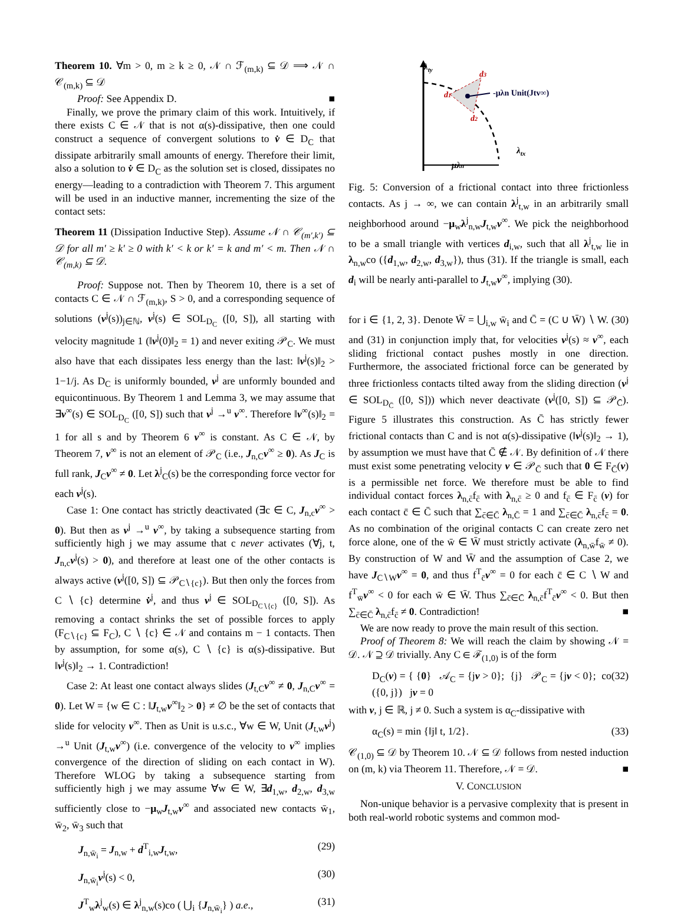Theorem 10. ∀m > 0, m ≥ k ≥ 0, 𝒩 ∩ ℱ<sub>(m,k)</sub> ⊆ 𝒟 ⟹ 𝒩 ∩ 𝒞<sub>(m,k)</sub> ⊆ 𝒟
Proof: See Appendix D. ■
Finally, we prove the primary claim of this work. Intuitively, if there exists C ∈ 𝒩 that is not α(s)-dissipative, then one could construct a sequence of convergent solutions to v̇ ∈ D<sub>C</sub> that dissipate arbitrarily small amounts of energy. Therefore their limit, also a solution to v̇ ∈ D<sub>C</sub> as the solution set is closed, dissipates no energy—leading to a contradiction with Theorem 7. This argument will be used in an inductive manner, incrementing the size of the contact sets:
Theorem 11 (Dissipation Inductive Step). Assume 𝒩 ∩ 𝒞<sub>(m′,k′)</sub> ⊆ 𝒟 for all m′ ≥ k′ ≥ 0 with k′ < k or k′ = k and m′ < m. Then 𝒩 ∩ 𝒞<sub>(m,k)</sub> ⊆ 𝒟.
Proof: Suppose not. Then by Theorem 10, there is a set of contacts C ∈ 𝒩 ∩ ℱ<sub>(m,k)</sub>, S > 0, and a corresponding sequence of solutions (v<sup>j</sup>(s))<sub>j∈ℕ</sub>, v<sup>j</sup>(s) ∈ SOL<sub>D<sub>C</sub></sub> ([0, S]), all starting with velocity magnitude 1 (‖v<sup>j</sup>(0)‖<sub>2</sub> = 1) and never exiting 𝒫<sub>C</sub>. We must also have that each dissipates less energy than the last: ‖v<sup>j</sup>(s)‖<sub>2</sub> > 1−1/j. As D<sub>C</sub> is uniformly bounded, v<sup>j</sup> are unformly bounded and equicontinuous. By Theorem 1 and Lemma 3, we may assume that ∃v<sup>∞</sup>(s) ∈ SOL<sub>D<sub>C</sub></sub> ([0, S]) such that v<sup>j</sup> →<sup>u</sup> v<sup>∞</sup>. Therefore ‖v<sup>∞</sup>(s)‖<sub>2</sub> = 1 for all s and by Theorem 6 v<sup>∞</sup> is constant. As C ∈ 𝒩, by Theorem 7, v<sup>∞</sup> is not an element of 𝒫<sub>C</sub> (i.e., J<sub>n,C</sub>v<sup>∞</sup> ≥ 0). As J<sub>C</sub> is full rank, J<sub>C</sub>v<sup>∞</sup> ≠ 0. Let λ<sup>j</sup><sub>C</sub>(s) be the corresponding force vector for each v<sup>j</sup>(s).
Case 1: One contact has strictly deactivated (∃c ∈ C, J<sub>n,c</sub>v<sup>∞</sup> > 0). But then as v<sup>j</sup> →<sup>u</sup> v<sup>∞</sup>, by taking a subsequence starting from sufficiently high j we may assume that c never activates (∀j, t, J<sub>n,c</sub>v<sup>j</sup>(s) > 0), and therefore at least one of the other contacts is always active (v<sup>j</sup>([0, S]) ⊆ 𝒫<sub>C∖{c}</sub>). But then only the forces from C ∖ {c} determine v̇<sup>j</sup>, and thus v<sup>j</sup> ∈ SOL<sub>D<sub>C∖{c}</sub></sub> ([0, S]). As removing a contact shrinks the set of possible forces to apply (F<sub>C∖{c}</sub> ⊆ F<sub>C</sub>), C ∖ {c} ∈ 𝒩 and contains m − 1 contacts. Then by assumption, for some α(s), C ∖ {c} is α(s)-dissipative. But ‖v<sup>j</sup>(s)‖<sub>2</sub> → 1. Contradiction!
Case 2: At least one contact always slides (J<sub>t,C</sub>v<sup>∞</sup> ≠ 0, J<sub>n,C</sub>v<sup>∞</sup> = 0). Let W = {w ∈ C : ‖J<sub>t,w</sub>v<sup>∞</sup>‖<sub>2</sub> > 0} ≠ ∅ be the set of contacts that slide for velocity v<sup>∞</sup>. Then as Unit is u.s.c., ∀w ∈ W, Unit (J<sub>t,w</sub>v<sup>j</sup>) →<sup>u</sup> Unit (J<sub>t,w</sub>v<sup>∞</sup>) (i.e. convergence of the velocity to v<sup>∞</sup> implies convergence of the direction of sliding on each contact in W). Therefore WLOG by taking a subsequence starting from sufficiently high j we may assume ∀w ∈ W, ∃d<sub>1,w</sub>, d<sub>2,w</sub>, d<sub>3,w</sub> sufficiently close to −μ<sub>w</sub>J<sub>t,w</sub>v<sup>∞</sup> and associated new contacts w̄<sub>1</sub>, w̄<sub>2</sub>, w̄<sub>3</sub> such that
J<sub>n,w̄<sub>i</sub></sub> = J<sub>n,w</sub> + d<sup>T</sup><sub>i,w</sub>J<sub>t,w</sub>, (29)
J<sub>n,w̄<sub>i</sub></sub>v<sup>j</sup>(s) < 0, (30)
J<sup>T</sup><sub>w</sub>λ<sup>j</sup><sub>w</sub>(s) ∈ λ<sup>j</sup><sub>n,w</sub>(s)co ( ⋃<sub>i</sub> {J<sub>n,w̄<sub>i</sub></sub>} ) a.e., (31)
λty
d3
d1
d2
-μλn Unit(Jtv∞)
λtx
μλn
Fig. 5: Conversion of a frictional contact into three frictionless contacts. As j → ∞, we can contain λ<sup>j</sup><sub>t,w</sub> in an arbitrarily small neighborhood around −μ<sub>w</sub>λ<sup>j</sup><sub>n,w</sub>J<sub>t,w</sub>v<sup>∞</sup>. We pick the neighborhood to be a small triangle with vertices d<sub>i,w</sub>, such that all λ<sup>j</sup><sub>t,w</sub> lie in λ<sub>n,w</sub>co ({d<sub>1,w</sub>, d<sub>2,w</sub>, d<sub>3,w</sub>}), thus (31). If the triangle is small, each d<sub>i</sub> will be nearly anti-parallel to J<sub>t,w</sub>v<sup>∞</sup>, implying (30).
for i ∈ {1, 2, 3}. Denote W̄ = ⋃<sub>i,w</sub> w̄<sub>i</sub> and C̄ = (C ∪ W̄) ∖ W. (30) and (31) in conjunction imply that, for velocities v<sup>j</sup>(s) ≈ v<sup>∞</sup>, each sliding frictional contact pushes mostly in one direction. Furthermore, the associated frictional force can be generated by three frictionless contacts tilted away from the sliding direction (v<sup>j</sup> ∈ SOL<sub>D<sub>C̄</sub></sub> ([0, S])) which never deactivate (v<sup>j</sup>([0, S]) ⊆ 𝒫<sub>C̄</sub>). Figure 5 illustrates this construction. As C̄ has strictly fewer frictional contacts than C and is not α(s)-dissipative (‖v<sup>j</sup>(s)‖<sub>2</sub> → 1), by assumption we must have that C̄ ∉ 𝒩. By definition of 𝒩 there must exist some penetrating velocity v ∈ 𝒫<sub>C̄</sub> such that 0 ∈ F<sub>C̄</sub>(v) is a permissible net force. We therefore must be able to find individual contact forces λ<sub>n,c̄</sub>f<sub>c̄</sub> with λ<sub>n,c̄</sub> ≥ 0 and f<sub>c̄</sub> ∈ F<sub>c̄</sub> (v) for each contact c̄ ∈ C̄ such that ∑<sub>c̄∈C̄</sub> λ<sub>n,C̄</sub> = 1 and ∑<sub>c̄∈C̄</sub> λ<sub>n,c̄</sub>f<sub>c̄</sub> = 0. As no combination of the original contacts C can create zero net force alone, one of the w̄ ∈ W̄ must strictly activate (λ<sub>n,w̄</sub>f<sub>w̄</sub> ≠ 0). By construction of W and W̄ and the assumption of Case 2, we have J<sub>C∖W</sub>v<sup>∞</sup> = 0, and thus f<sup>T</sup><sub>c̄</sub>v<sup>∞</sup> = 0 for each c̄ ∈ C ∖ W and f<sup>T</sup><sub>w̄</sub>v<sup>∞</sup> < 0 for each w̄ ∈ W̄. Thus ∑<sub>c̄∈C̄</sub> λ<sub>n,c̄</sub>f<sup>T</sup><sub>c̄</sub>v<sup>∞</sup> < 0. But then ∑<sub>c̄∈C̄</sub> λ<sub>n,c̄</sub>f<sub>c̄</sub> ≠ 0. Contradiction! ■
We are now ready to prove the main result of this section.
Proof of Theorem 8: We will reach the claim by showing 𝒩 = 𝒟. 𝒩 ⊇ 𝒟 trivially. Any C ∈ ℱ<sub>(1,0)</sub> is of the form
D<sub>C</sub>(v) = { {0} 𝒜<sub>C</sub> = {jv > 0}; {j} 𝒫<sub>C</sub> = {jv < 0}; co ({0, j}) jv = 0 (32)
with v, j ∈ ℝ, j ≠ 0. Such a system is α<sub>C</sub>-dissipative with
α<sub>C</sub>(s) = min {‖j‖ t, 1/2}. (33)
𝒞<sub>(1,0)</sub> ⊆ 𝒟 by Theorem 10. 𝒩 ⊆ 𝒟 follows from nested induction on (m, k) via Theorem 11. Therefore, 𝒩 = 𝒟. ■
V. CONCLUSION
Non-unique behavior is a pervasive complexity that is present in both real-world robotic systems and common mod-